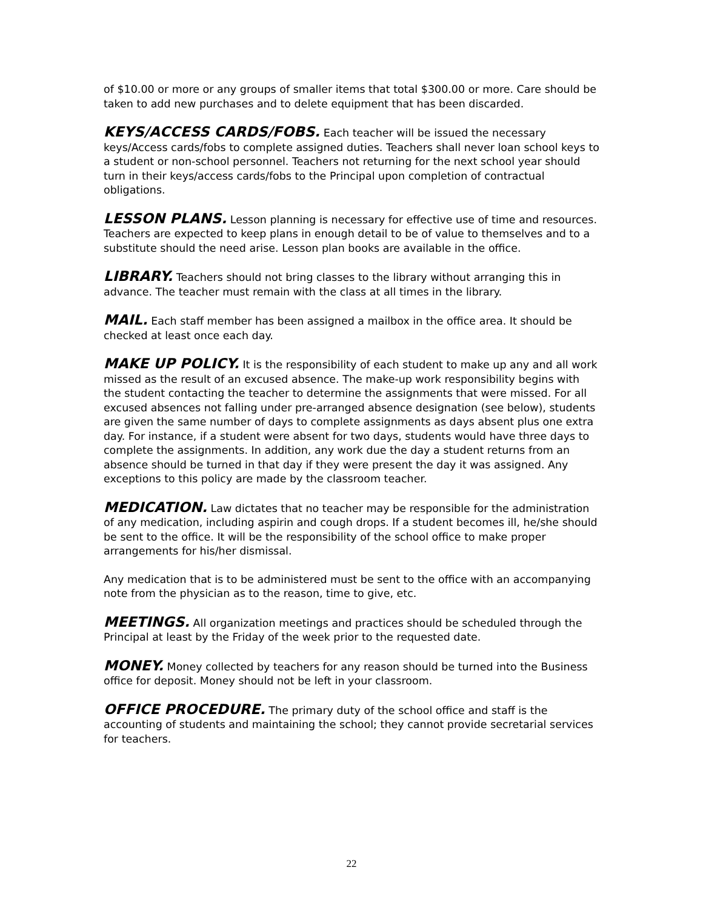of $10.00 or more or any groups of smaller items that total $300.00 or more. Care should be taken to add new purchases and to delete equipment that has been discarded.
KEYS/ACCESS CARDS/FOBS. Each teacher will be issued the necessary keys/Access cards/fobs to complete assigned duties. Teachers shall never loan school keys to a student or non-school personnel. Teachers not returning for the next school year should turn in their keys/access cards/fobs to the Principal upon completion of contractual obligations.
LESSON PLANS. Lesson planning is necessary for effective use of time and resources. Teachers are expected to keep plans in enough detail to be of value to themselves and to a substitute should the need arise. Lesson plan books are available in the office.
LIBRARY. Teachers should not bring classes to the library without arranging this in advance. The teacher must remain with the class at all times in the library.
MAIL. Each staff member has been assigned a mailbox in the office area. It should be checked at least once each day.
MAKE UP POLICY. It is the responsibility of each student to make up any and all work missed as the result of an excused absence. The make-up work responsibility begins with the student contacting the teacher to determine the assignments that were missed. For all excused absences not falling under pre-arranged absence designation (see below), students are given the same number of days to complete assignments as days absent plus one extra day. For instance, if a student were absent for two days, students would have three days to complete the assignments. In addition, any work due the day a student returns from an absence should be turned in that day if they were present the day it was assigned. Any exceptions to this policy are made by the classroom teacher.
MEDICATION. Law dictates that no teacher may be responsible for the administration of any medication, including aspirin and cough drops. If a student becomes ill, he/she should be sent to the office. It will be the responsibility of the school office to make proper arrangements for his/her dismissal.
Any medication that is to be administered must be sent to the office with an accompanying note from the physician as to the reason, time to give, etc.
MEETINGS. All organization meetings and practices should be scheduled through the Principal at least by the Friday of the week prior to the requested date.
MONEY. Money collected by teachers for any reason should be turned into the Business office for deposit. Money should not be left in your classroom.
OFFICE PROCEDURE. The primary duty of the school office and staff is the accounting of students and maintaining the school; they cannot provide secretarial services for teachers.
22